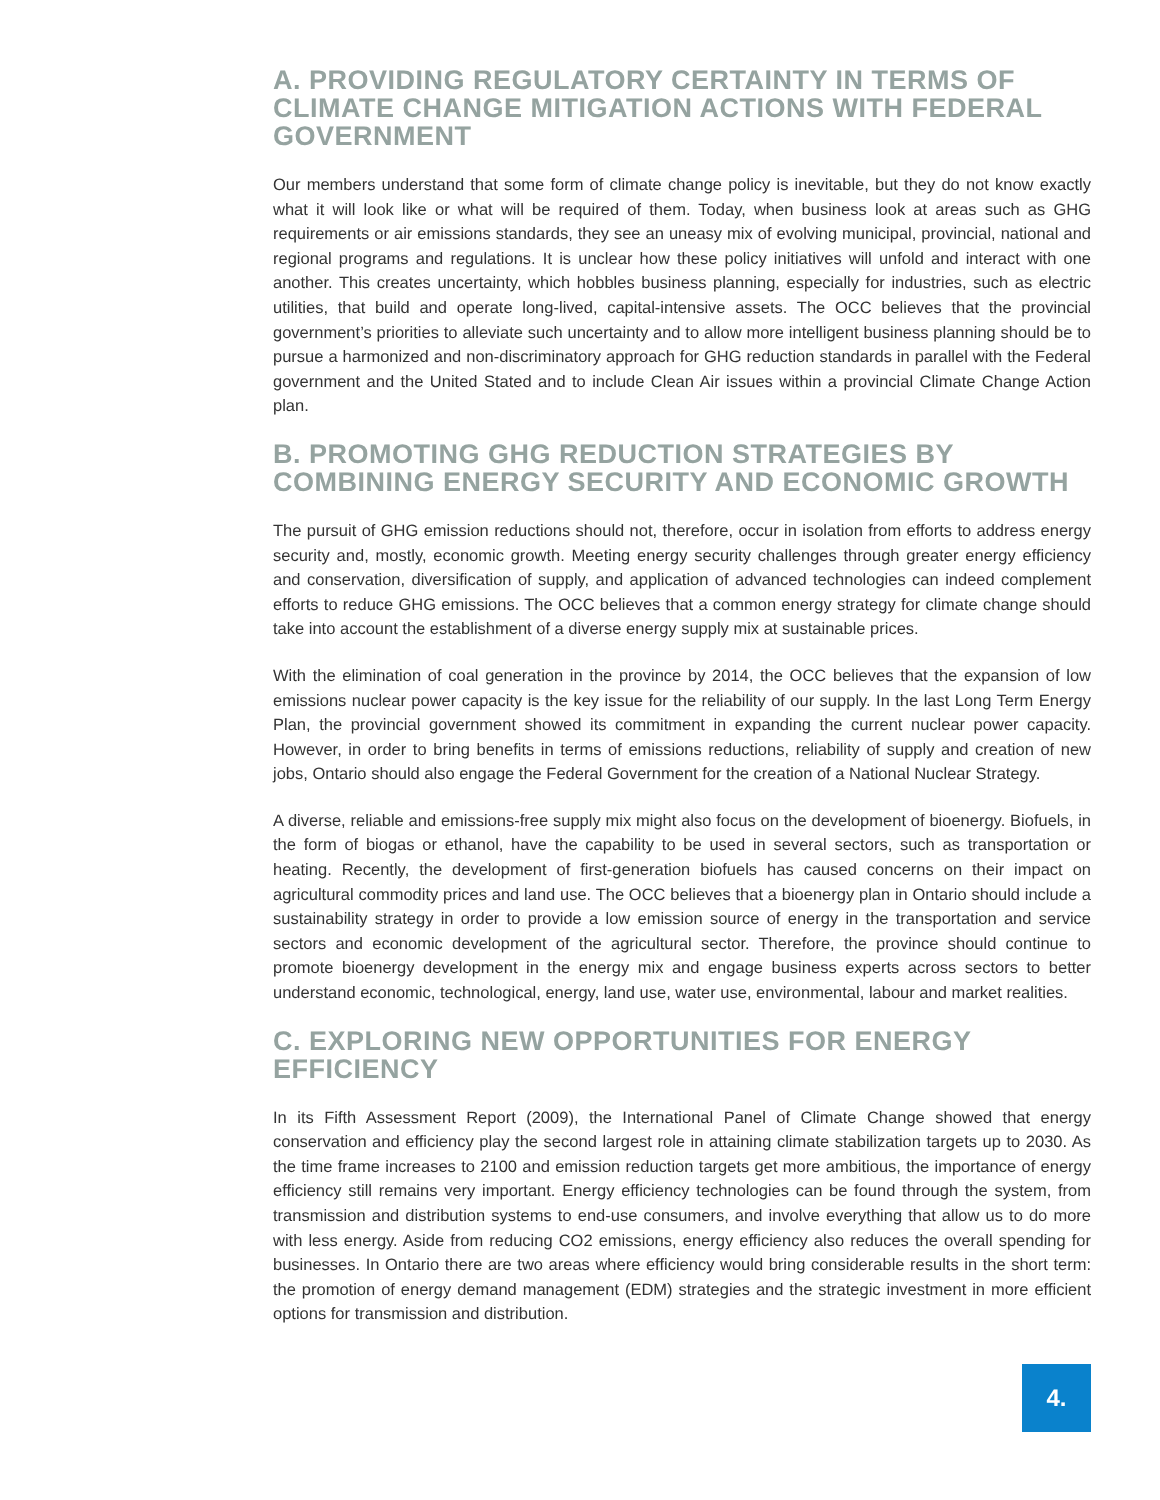A. PROVIDING REGULATORY CERTAINTY IN TERMS OF CLIMATE CHANGE MITIGATION ACTIONS WITH FEDERAL GOVERNMENT
Our members understand that some form of climate change policy is inevitable, but they do not know exactly what it will look like or what will be required of them. Today, when business look at areas such as GHG requirements or air emissions standards, they see an uneasy mix of evolving municipal, provincial, national and regional programs and regulations. It is unclear how these policy initiatives will unfold and interact with one another. This creates uncertainty, which hobbles business planning, especially for industries, such as electric utilities, that build and operate long-lived, capital-intensive assets. The OCC believes that the provincial government’s priorities to alleviate such uncertainty and to allow more intelligent business planning should be to pursue a harmonized and non-discriminatory approach for GHG reduction standards in parallel with the Federal government and the United Stated and to include Clean Air issues within a provincial Climate Change Action plan.
B. PROMOTING GHG REDUCTION STRATEGIES BY COMBINING ENERGY SECURITY AND ECONOMIC GROWTH
The pursuit of GHG emission reductions should not, therefore, occur in isolation from efforts to address energy security and, mostly, economic growth. Meeting energy security challenges through greater energy efficiency and conservation, diversification of supply, and application of advanced technologies can indeed complement efforts to reduce GHG emissions. The OCC believes that a common energy strategy for climate change should take into account the establishment of a diverse energy supply mix at sustainable prices.
With the elimination of coal generation in the province by 2014, the OCC believes that the expansion of low emissions nuclear power capacity is the key issue for the reliability of our supply. In the last Long Term Energy Plan, the provincial government showed its commitment in expanding the current nuclear power capacity. However, in order to bring benefits in terms of emissions reductions, reliability of supply and creation of new jobs, Ontario should also engage the Federal Government for the creation of a National Nuclear Strategy.
A diverse, reliable and emissions-free supply mix might also focus on the development of bioenergy. Biofuels, in the form of biogas or ethanol, have the capability to be used in several sectors, such as transportation or heating. Recently, the development of first-generation biofuels has caused concerns on their impact on agricultural commodity prices and land use. The OCC believes that a bioenergy plan in Ontario should include a sustainability strategy in order to provide a low emission source of energy in the transportation and service sectors and economic development of the agricultural sector. Therefore, the province should continue to promote bioenergy development in the energy mix and engage business experts across sectors to better understand economic, technological, energy, land use, water use, environmental, labour and market realities.
C. EXPLORING NEW OPPORTUNITIES FOR ENERGY EFFICIENCY
In its Fifth Assessment Report (2009), the International Panel of Climate Change showed that energy conservation and efficiency play the second largest role in attaining climate stabilization targets up to 2030. As the time frame increases to 2100 and emission reduction targets get more ambitious, the importance of energy efficiency still remains very important. Energy efficiency technologies can be found through the system, from transmission and distribution systems to end-use consumers, and involve everything that allow us to do more with less energy. Aside from reducing CO2 emissions, energy efficiency also reduces the overall spending for businesses. In Ontario there are two areas where efficiency would bring considerable results in the short term: the promotion of energy demand management (EDM) strategies and the strategic investment in more efficient options for transmission and distribution.
4.